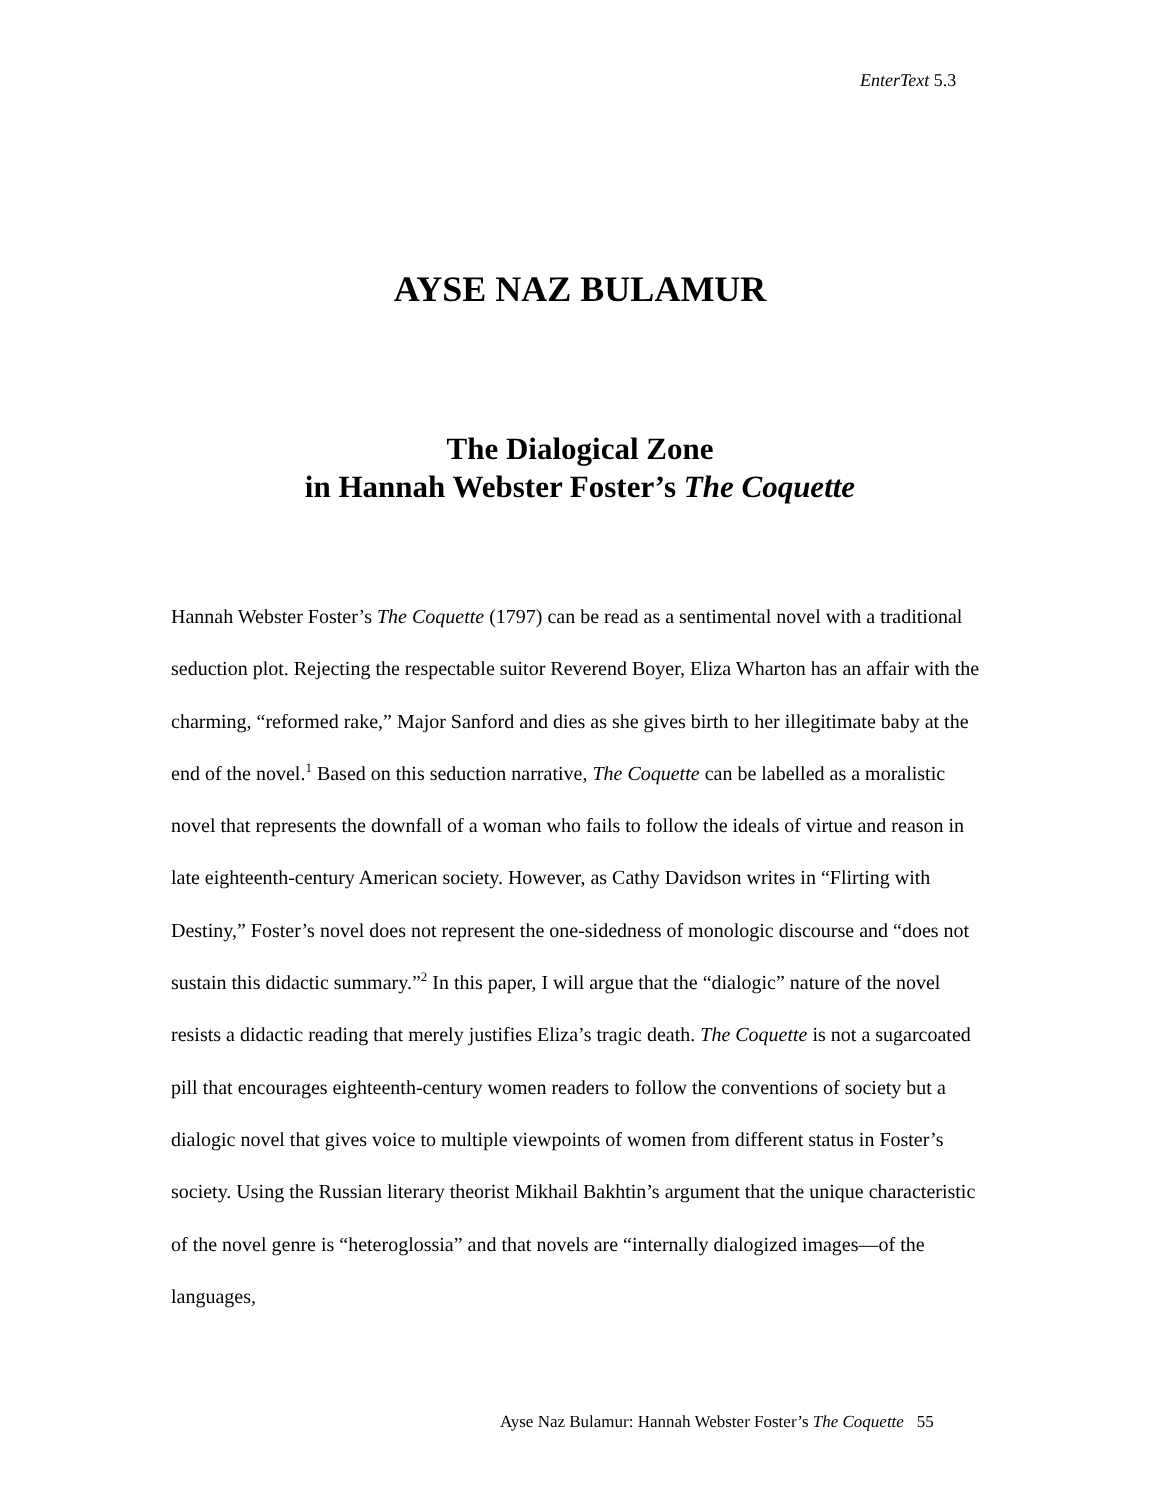EnterText 5.3
AYSE NAZ BULAMUR
The Dialogical Zone
in Hannah Webster Foster’s The Coquette
Hannah Webster Foster’s The Coquette (1797) can be read as a sentimental novel with a traditional seduction plot. Rejecting the respectable suitor Reverend Boyer, Eliza Wharton has an affair with the charming, “reformed rake,” Major Sanford and dies as she gives birth to her illegitimate baby at the end of the novel.<sup>1</sup> Based on this seduction narrative, The Coquette can be labelled as a moralistic novel that represents the downfall of a woman who fails to follow the ideals of virtue and reason in late eighteenth-century American society. However, as Cathy Davidson writes in “Flirting with Destiny,” Foster’s novel does not represent the one-sidedness of monologic discourse and “does not sustain this didactic summary.”<sup>2</sup> In this paper, I will argue that the “dialogic” nature of the novel resists a didactic reading that merely justifies Eliza’s tragic death. The Coquette is not a sugarcoated pill that encourages eighteenth-century women readers to follow the conventions of society but a dialogic novel that gives voice to multiple viewpoints of women from different status in Foster’s society. Using the Russian literary theorist Mikhail Bakhtin’s argument that the unique characteristic of the novel genre is “heteroglossia” and that novels are “internally dialogized images—of the languages,
Ayse Naz Bulamur: Hannah Webster Foster’s The Coquette 55